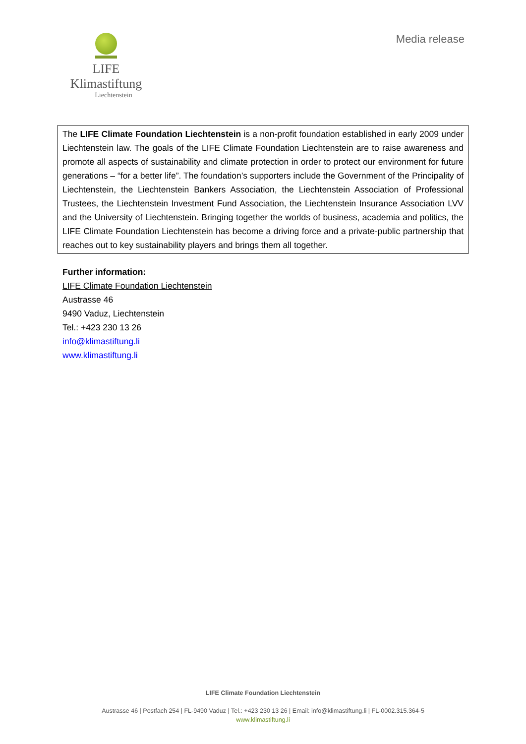LIFE Klimastiftung
Liechtenstein
Media release
The LIFE Climate Foundation Liechtenstein is a non-profit foundation established in early 2009 under Liechtenstein law. The goals of the LIFE Climate Foundation Liechtenstein are to raise awareness and promote all aspects of sustainability and climate protection in order to protect our environment for future generations – “for a better life”. The foundation’s supporters include the Government of the Principality of Liechtenstein, the Liechtenstein Bankers Association, the Liechtenstein Association of Professional Trustees, the Liechtenstein Investment Fund Association, the Liechtenstein Insurance Association LVV and the University of Liechtenstein. Bringing together the worlds of business, academia and politics, the LIFE Climate Foundation Liechtenstein has become a driving force and a private-public partnership that reaches out to key sustainability players and brings them all together.
Further information:
LIFE Climate Foundation Liechtenstein
Austrasse 46
9490 Vaduz, Liechtenstein
Tel.: +423 230 13 26
info@klimastiftung.li
www.klimastiftung.li
LIFE Climate Foundation Liechtenstein
Austrasse 46 | Postfach 254 | FL-9490 Vaduz | Tel.: +423 230 13 26 | Email: info@klimastiftung.li | FL-0002.315.364-5
www.klimastiftung.li